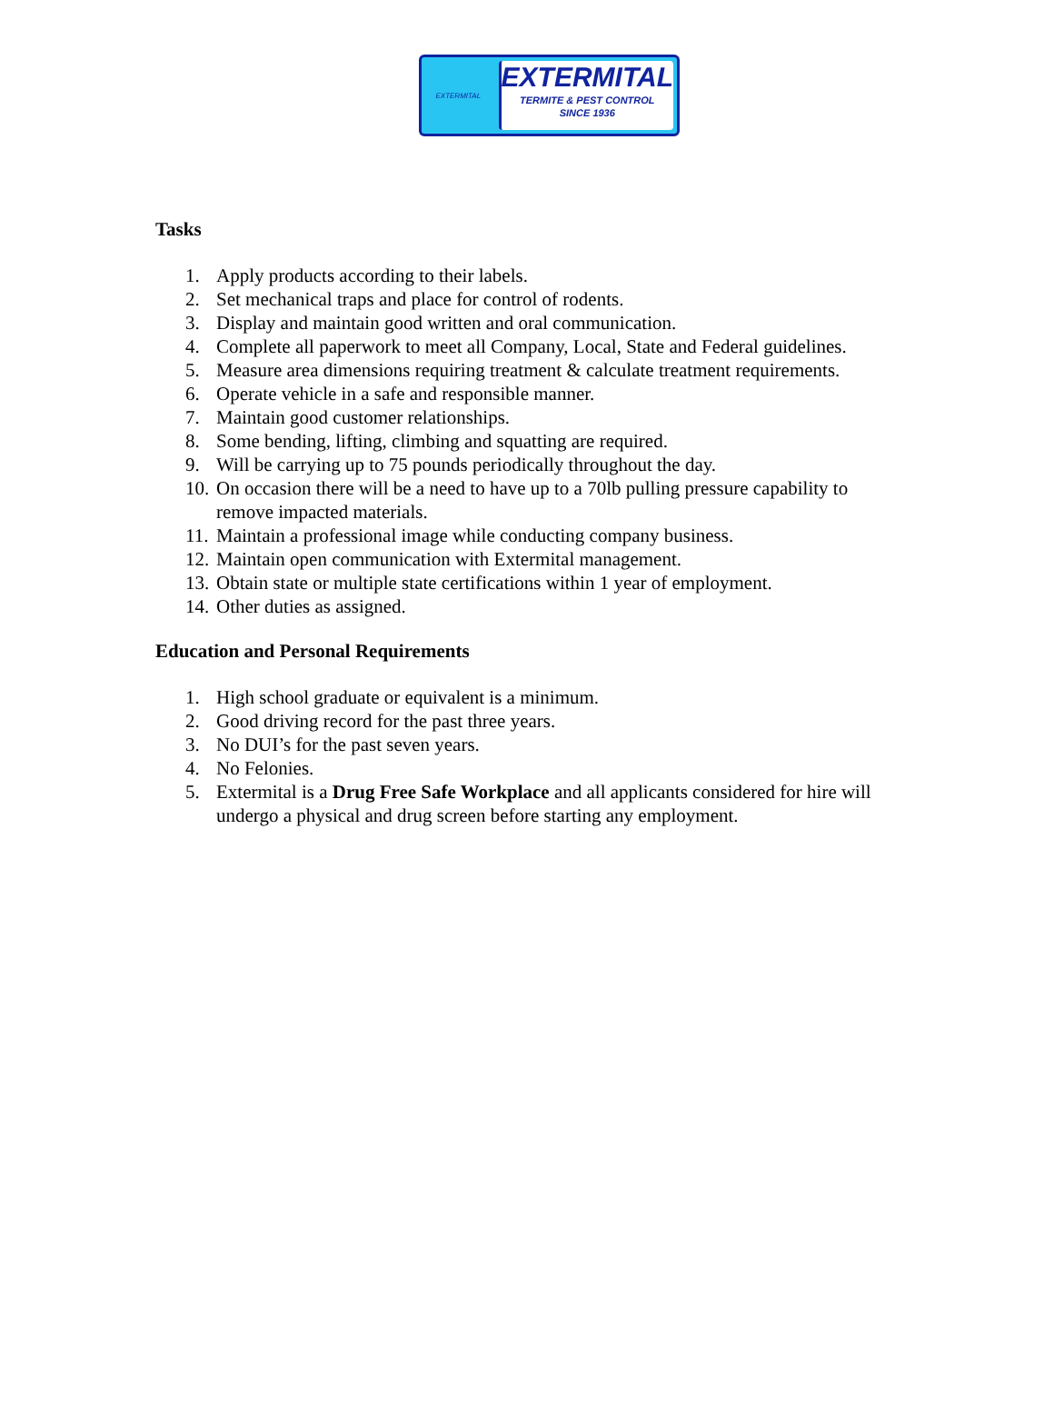EXTERMITAL
EXTERMITAL
TERMITE & PEST CONTROL
SINCE 1936
Tasks
1. Apply products according to their labels.
2. Set mechanical traps and place for control of rodents.
3. Display and maintain good written and oral communication.
4. Complete all paperwork to meet all Company, Local, State and Federal guidelines.
5. Measure area dimensions requiring treatment & calculate treatment requirements.
6. Operate vehicle in a safe and responsible manner.
7. Maintain good customer relationships.
8. Some bending, lifting, climbing and squatting are required.
9. Will be carrying up to 75 pounds periodically throughout the day.
10. On occasion there will be a need to have up to a 70lb pulling pressure capability to remove impacted materials.
11. Maintain a professional image while conducting company business.
12. Maintain open communication with Extermital management.
13. Obtain state or multiple state certifications within 1 year of employment.
14. Other duties as assigned.
Education and Personal Requirements
1. High school graduate or equivalent is a minimum.
2. Good driving record for the past three years.
3. No DUI’s for the past seven years.
4. No Felonies.
5. Extermital is a Drug Free Safe Workplace and all applicants considered for hire will undergo a physical and drug screen before starting any employment.